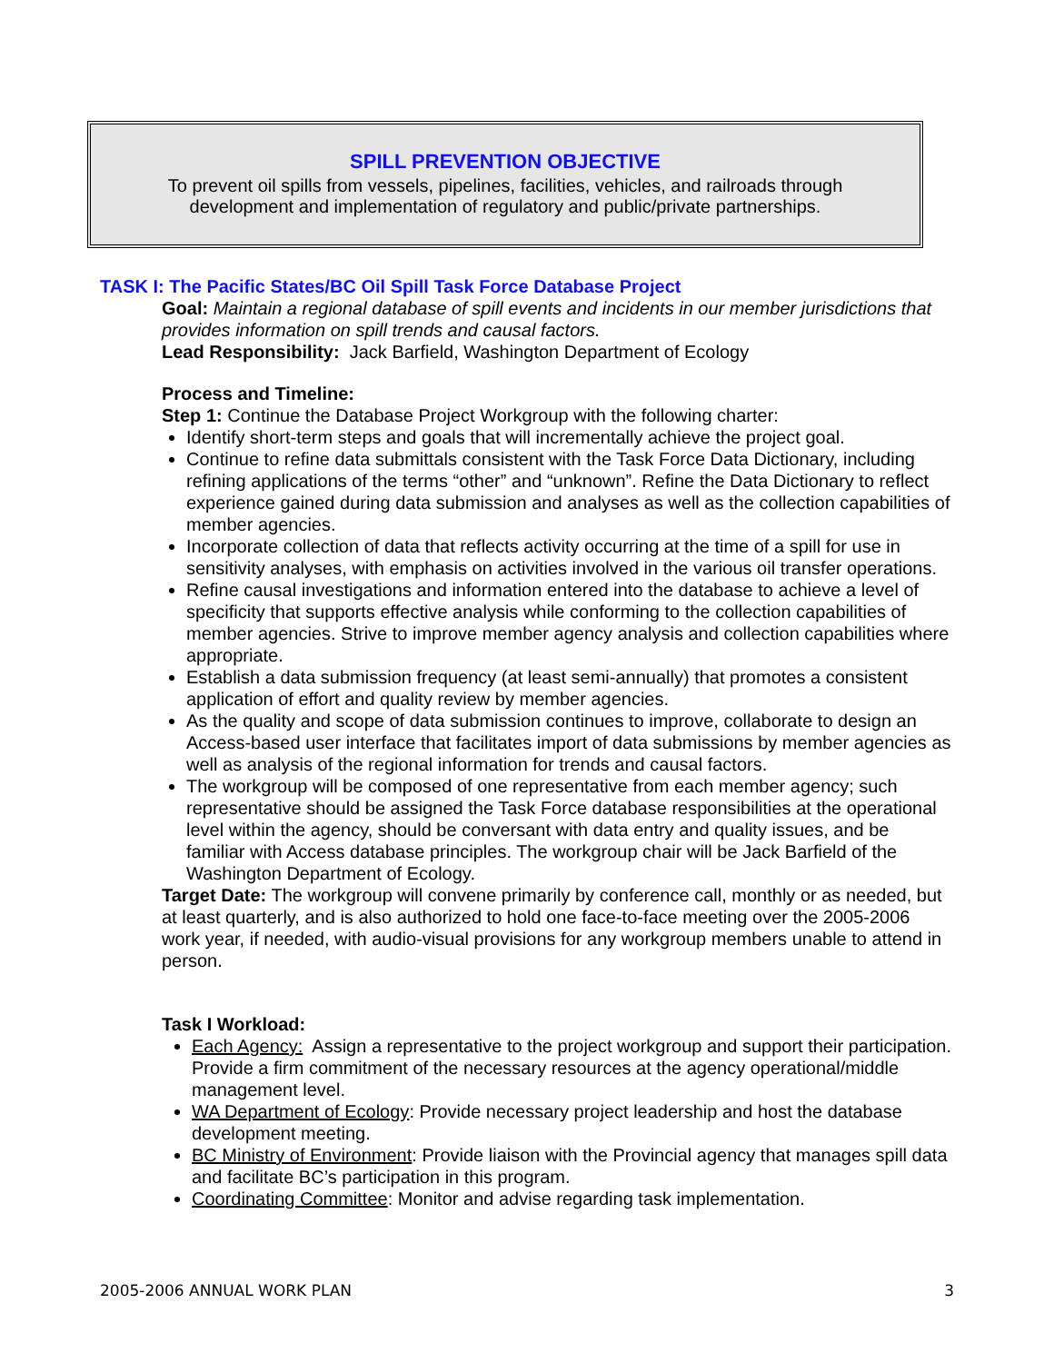SPILL PREVENTION OBJECTIVE
To prevent oil spills from vessels, pipelines, facilities, vehicles, and railroads through
development and implementation of regulatory and public/private partnerships.
TASK I: The Pacific States/BC Oil Spill Task Force Database Project
Goal: Maintain a regional database of spill events and incidents in our member jurisdictions that provides information on spill trends and causal factors.
Lead Responsibility: Jack Barfield, Washington Department of Ecology
Process and Timeline:
Step 1: Continue the Database Project Workgroup with the following charter:
Identify short-term steps and goals that will incrementally achieve the project goal.
Continue to refine data submittals consistent with the Task Force Data Dictionary, including refining applications of the terms “other” and “unknown”. Refine the Data Dictionary to reflect experience gained during data submission and analyses as well as the collection capabilities of member agencies.
Incorporate collection of data that reflects activity occurring at the time of a spill for use in sensitivity analyses, with emphasis on activities involved in the various oil transfer operations.
Refine causal investigations and information entered into the database to achieve a level of specificity that supports effective analysis while conforming to the collection capabilities of member agencies. Strive to improve member agency analysis and collection capabilities where appropriate.
Establish a data submission frequency (at least semi-annually) that promotes a consistent application of effort and quality review by member agencies.
As the quality and scope of data submission continues to improve, collaborate to design an Access-based user interface that facilitates import of data submissions by member agencies as well as analysis of the regional information for trends and causal factors.
The workgroup will be composed of one representative from each member agency; such representative should be assigned the Task Force database responsibilities at the operational level within the agency, should be conversant with data entry and quality issues, and be familiar with Access database principles. The workgroup chair will be Jack Barfield of the Washington Department of Ecology.
Target Date: The workgroup will convene primarily by conference call, monthly or as needed, but at least quarterly, and is also authorized to hold one face-to-face meeting over the 2005-2006 work year, if needed, with audio-visual provisions for any workgroup members unable to attend in person.
Task I Workload:
Each Agency: Assign a representative to the project workgroup and support their participation. Provide a firm commitment of the necessary resources at the agency operational/middle management level.
WA Department of Ecology: Provide necessary project leadership and host the database development meeting.
BC Ministry of Environment: Provide liaison with the Provincial agency that manages spill data and facilitate BC’s participation in this program.
Coordinating Committee: Monitor and advise regarding task implementation.
2005-2006 ANNUAL WORK PLAN 3